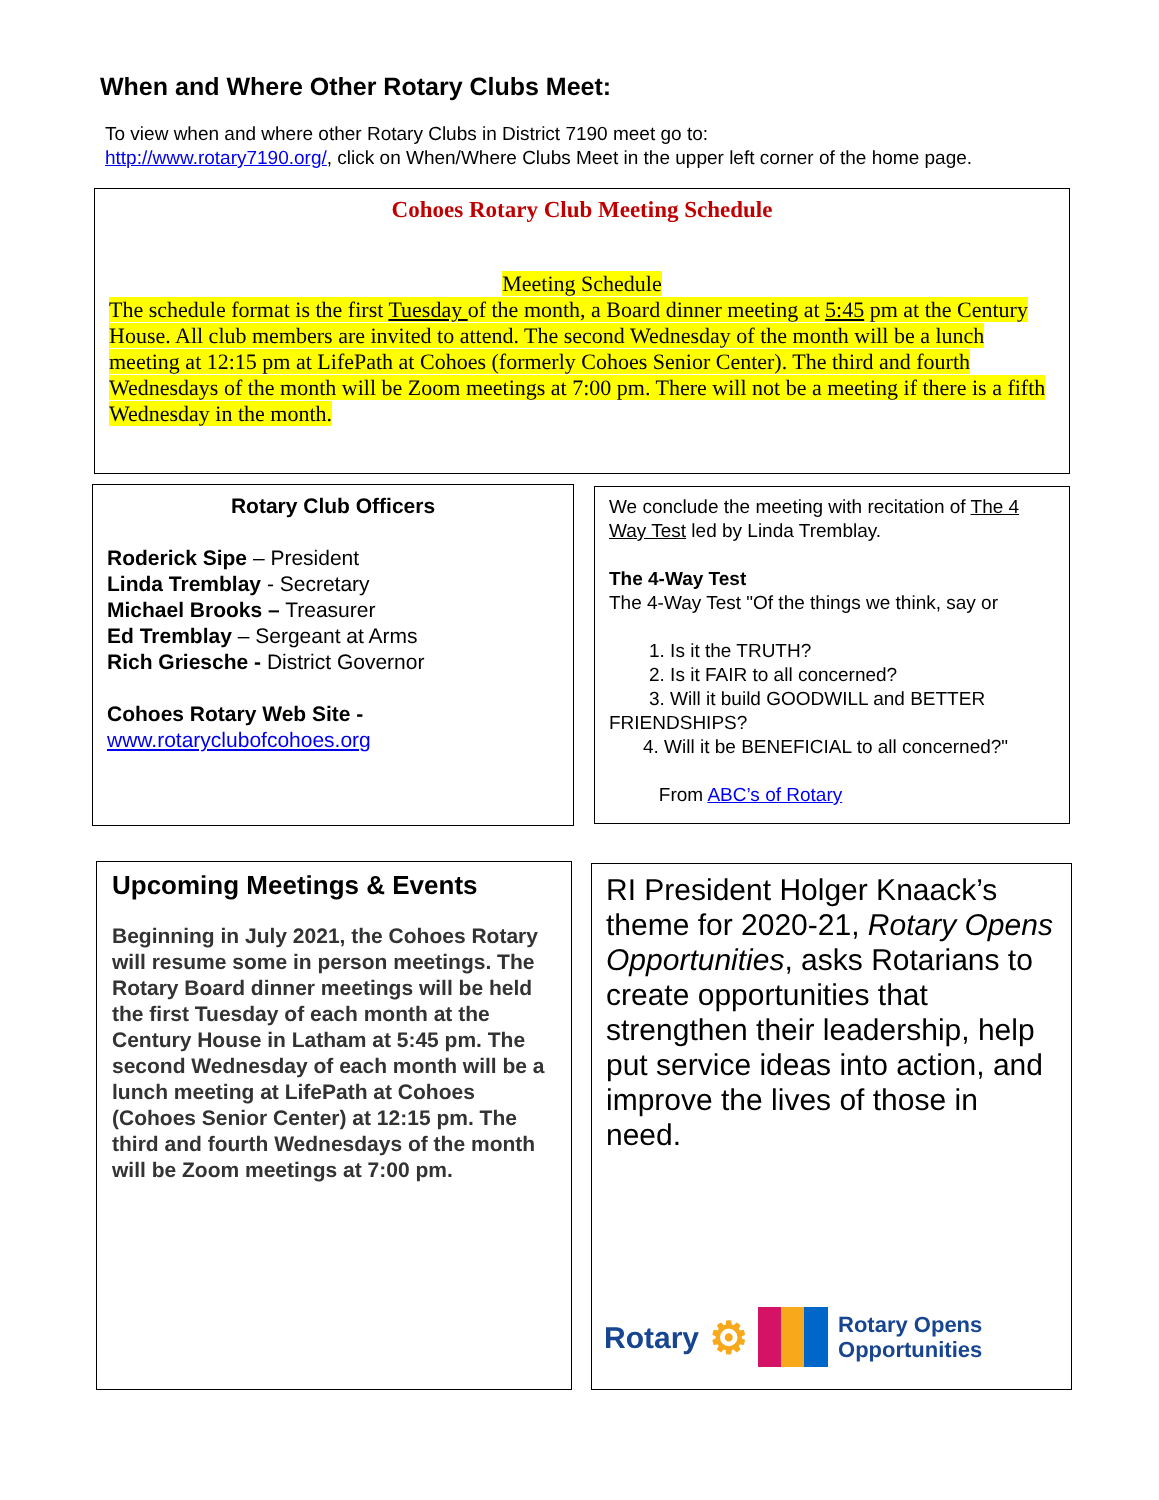When and Where Other Rotary Clubs Meet:
To view when and where other Rotary Clubs in District 7190 meet go to:
http://www.rotary7190.org/, click on When/Where Clubs Meet in the upper left corner of the home page.
Cohoes Rotary Club Meeting Schedule
Meeting Schedule
The schedule format is the first Tuesday of the month, a Board dinner meeting at 5:45 pm at the Century House. All club members are invited to attend. The second Wednesday of the month will be a lunch meeting at 12:15 pm at LifePath at Cohoes (formerly Cohoes Senior Center). The third and fourth Wednesdays of the month will be Zoom meetings at 7:00 pm. There will not be a meeting if there is a fifth Wednesday in the month.
Rotary Club Officers
Roderick Sipe – President
Linda Tremblay - Secretary
Michael Brooks – Treasurer
Ed Tremblay – Sergeant at Arms
Rich Griesche - District Governor
Cohoes Rotary Web Site -
www.rotaryclubofcohoes.org
We conclude the meeting with recitation of The 4 Way Test led by Linda Tremblay.
The 4-Way Test
The 4-Way Test "Of the things we think, say or
1. Is it the TRUTH?
2. Is it FAIR to all concerned?
3. Will it build GOODWILL and BETTER
FRIENDSHIPS?
4. Will it be BENEFICIAL to all concerned?"
From ABC’s of Rotary
Upcoming Meetings & Events
Beginning in July 2021, the Cohoes Rotary will resume some in person meetings. The Rotary Board dinner meetings will be held the first Tuesday of each month at the Century House in Latham at 5:45 pm. The second Wednesday of each month will be a lunch meeting at LifePath at Cohoes (Cohoes Senior Center) at 12:15 pm. The third and fourth Wednesdays of the month will be Zoom meetings at 7:00 pm.
RI President Holger Knaack’s theme for 2020-21, Rotary Opens Opportunities, asks Rotarians to create opportunities that strengthen their leadership, help put service ideas into action, and improve the lives of those in need.
Rotary ⚙ Rotary Opens
Opportunities